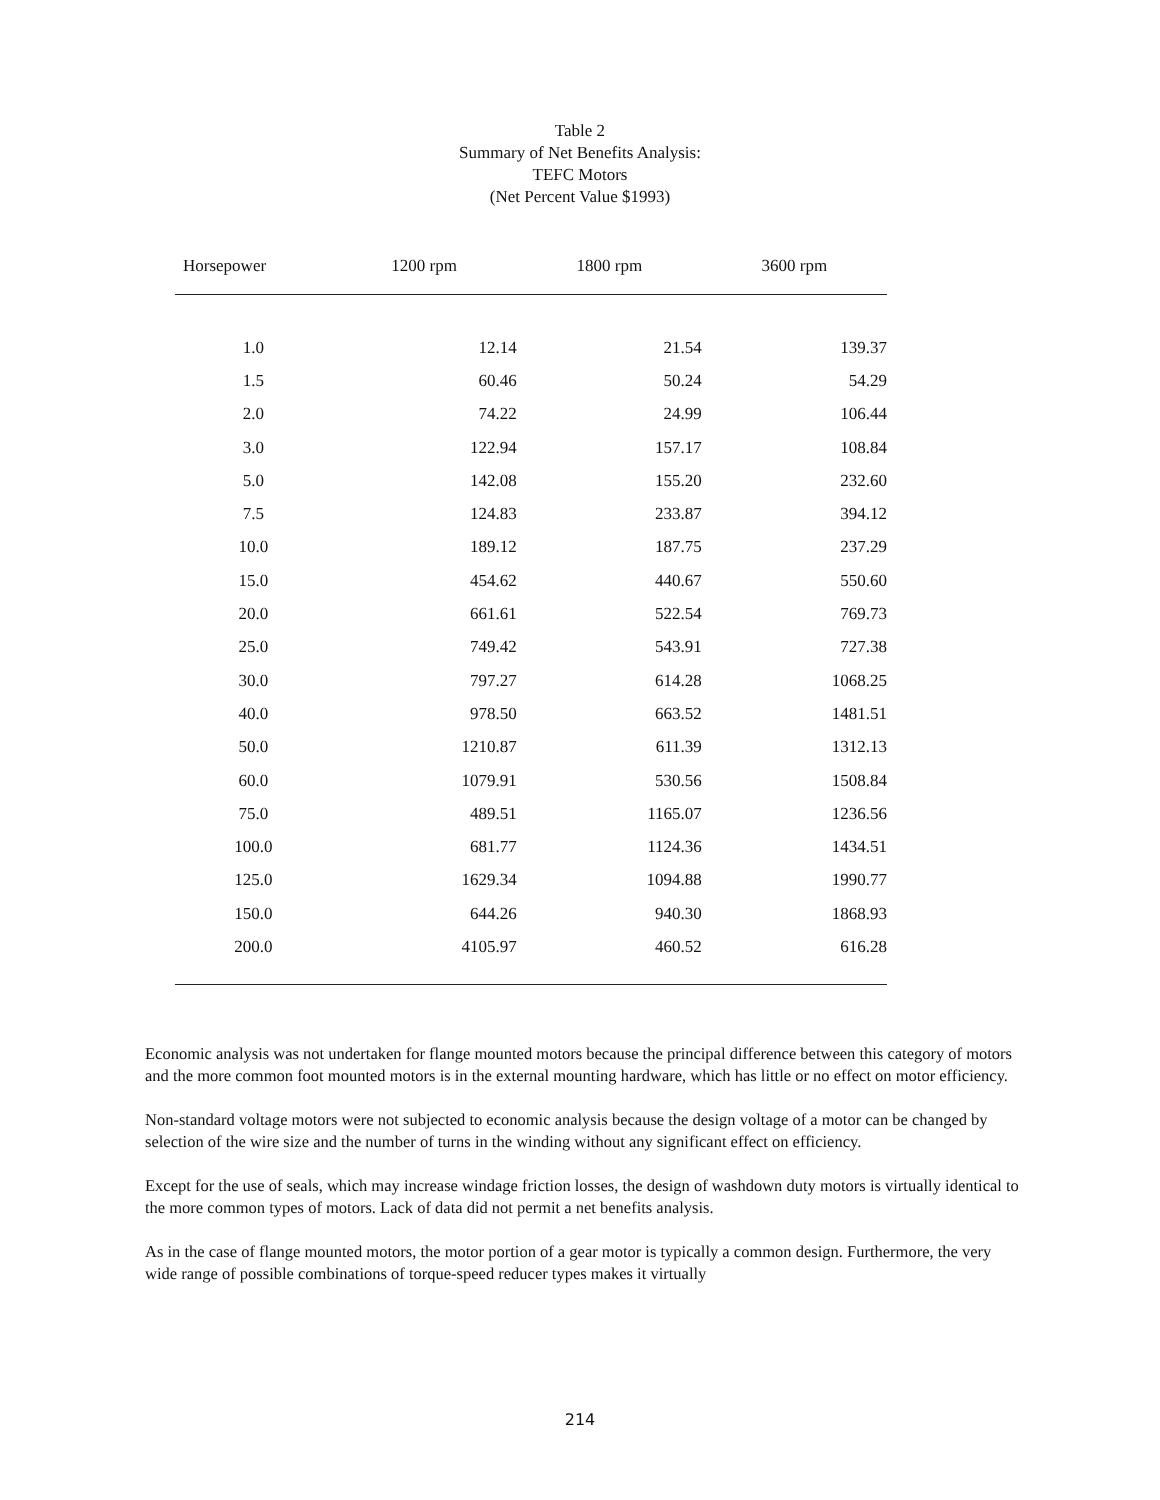Table 2
Summary of Net Benefits Analysis:
TEFC Motors
(Net Percent Value $1993)
| Horsepower | 1200 rpm | 1800 rpm | 3600 rpm |
| --- | --- | --- | --- |
| 1.0 | 12.14 | 21.54 | 139.37 |
| 1.5 | 60.46 | 50.24 | 54.29 |
| 2.0 | 74.22 | 24.99 | 106.44 |
| 3.0 | 122.94 | 157.17 | 108.84 |
| 5.0 | 142.08 | 155.20 | 232.60 |
| 7.5 | 124.83 | 233.87 | 394.12 |
| 10.0 | 189.12 | 187.75 | 237.29 |
| 15.0 | 454.62 | 440.67 | 550.60 |
| 20.0 | 661.61 | 522.54 | 769.73 |
| 25.0 | 749.42 | 543.91 | 727.38 |
| 30.0 | 797.27 | 614.28 | 1068.25 |
| 40.0 | 978.50 | 663.52 | 1481.51 |
| 50.0 | 1210.87 | 611.39 | 1312.13 |
| 60.0 | 1079.91 | 530.56 | 1508.84 |
| 75.0 | 489.51 | 1165.07 | 1236.56 |
| 100.0 | 681.77 | 1124.36 | 1434.51 |
| 125.0 | 1629.34 | 1094.88 | 1990.77 |
| 150.0 | 644.26 | 940.30 | 1868.93 |
| 200.0 | 4105.97 | 460.52 | 616.28 |
Economic analysis was not undertaken for flange mounted motors because the principal difference between this category of motors and the more common foot mounted motors is in the external mounting hardware, which has little or no effect on motor efficiency.
Non-standard voltage motors were not subjected to economic analysis because the design voltage of a motor can be changed by selection of the wire size and the number of turns in the winding without any significant effect on efficiency.
Except for the use of seals, which may increase windage friction losses, the design of washdown duty motors is virtually identical to the more common types of motors. Lack of data did not permit a net benefits analysis.
As in the case of flange mounted motors, the motor portion of a gear motor is typically a common design. Furthermore, the very wide range of possible combinations of torque-speed reducer types makes it virtually
214